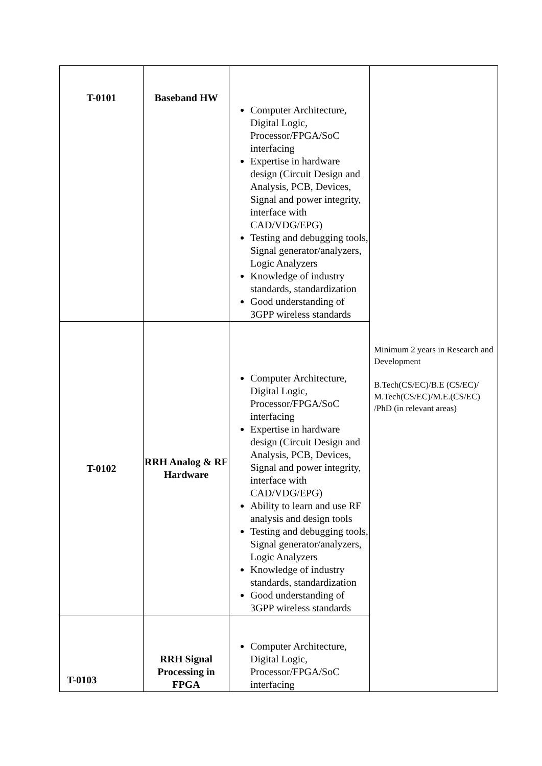| T-0101 | Baseband HW | Computer Architecture, Digital Logic, Processor/FPGA/SoC interfacing Expertise in hardware design (Circuit Design and Analysis, PCB, Devices, Signal and power integrity, interface with CAD/VDG/EPG) Testing and debugging tools, Signal generator/analyzers, Logic Analyzers Knowledge of industry standards, standardization Good understanding of 3GPP wireless standards | Minimum 2 years in Research and Development B.Tech(CS/EC)/B.E (CS/EC)/ M.Tech(CS/EC)/M.E.(CS/EC) /PhD (in relevant areas) |
| T-0102 | RRH Analog & RF Hardware | Computer Architecture, Digital Logic, Processor/FPGA/SoC interfacing Expertise in hardware design (Circuit Design and Analysis, PCB, Devices, Signal and power integrity, interface with CAD/VDG/EPG) Ability to learn and use RF analysis and design tools Testing and debugging tools, Signal generator/analyzers, Logic Analyzers Knowledge of industry standards, standardization Good understanding of 3GPP wireless standards | |
| T-0103 | RRH Signal Processing in FPGA | Computer Architecture, Digital Logic, Processor/FPGA/SoC interfacing | |